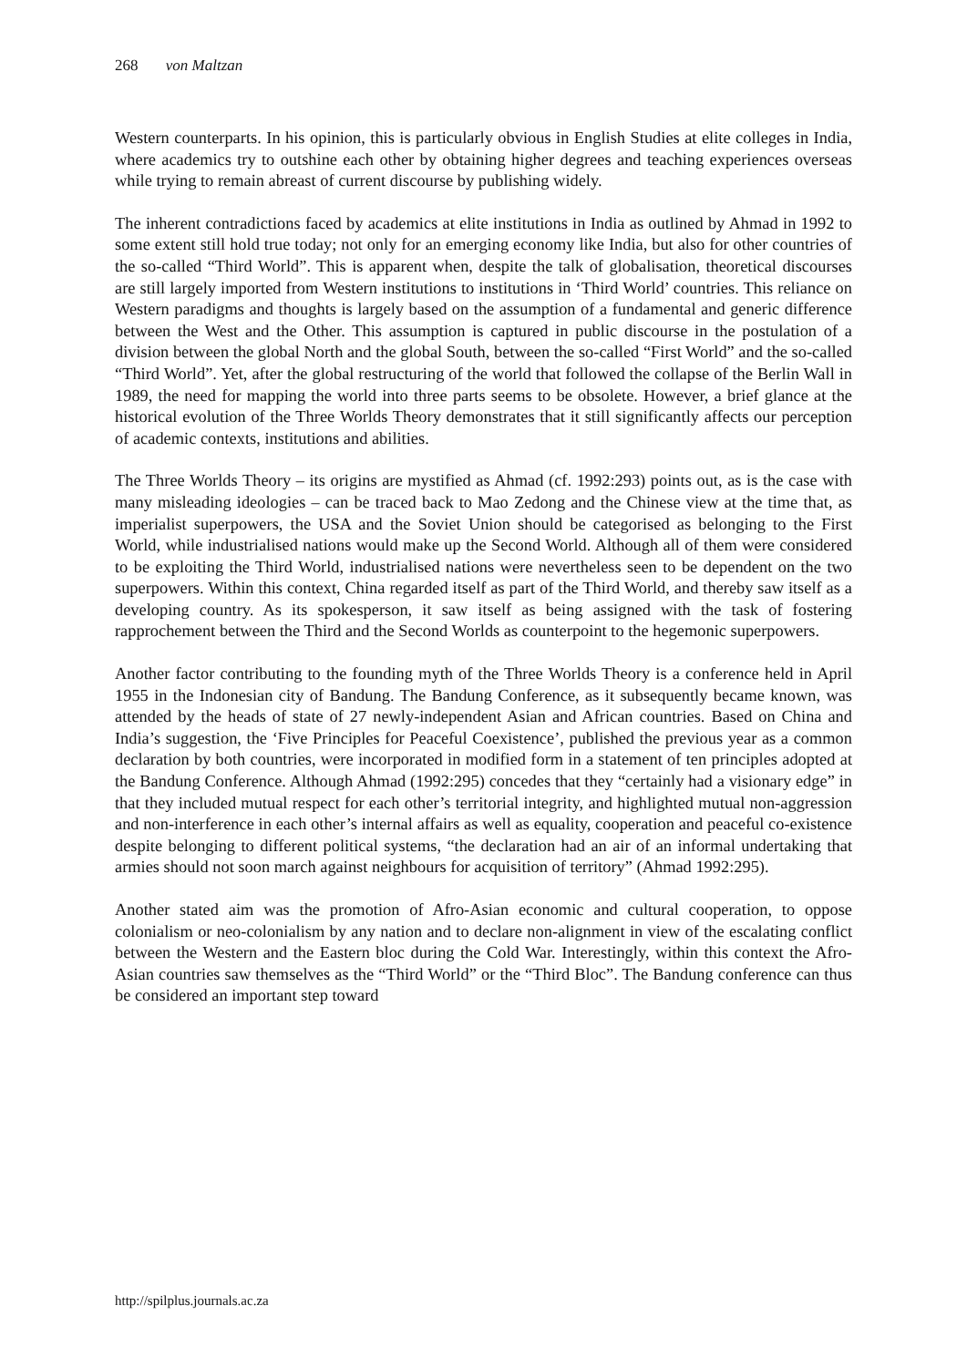268 von Maltzan
Western counterparts. In his opinion, this is particularly obvious in English Studies at elite colleges in India, where academics try to outshine each other by obtaining higher degrees and teaching experiences overseas while trying to remain abreast of current discourse by publishing widely.
The inherent contradictions faced by academics at elite institutions in India as outlined by Ahmad in 1992 to some extent still hold true today; not only for an emerging economy like India, but also for other countries of the so-called “Third World”. This is apparent when, despite the talk of globalisation, theoretical discourses are still largely imported from Western institutions to institutions in ‘Third World’ countries. This reliance on Western paradigms and thoughts is largely based on the assumption of a fundamental and generic difference between the West and the Other. This assumption is captured in public discourse in the postulation of a division between the global North and the global South, between the so-called “First World” and the so-called “Third World”. Yet, after the global restructuring of the world that followed the collapse of the Berlin Wall in 1989, the need for mapping the world into three parts seems to be obsolete. However, a brief glance at the historical evolution of the Three Worlds Theory demonstrates that it still significantly affects our perception of academic contexts, institutions and abilities.
The Three Worlds Theory – its origins are mystified as Ahmad (cf. 1992:293) points out, as is the case with many misleading ideologies – can be traced back to Mao Zedong and the Chinese view at the time that, as imperialist superpowers, the USA and the Soviet Union should be categorised as belonging to the First World, while industrialised nations would make up the Second World. Although all of them were considered to be exploiting the Third World, industrialised nations were nevertheless seen to be dependent on the two superpowers. Within this context, China regarded itself as part of the Third World, and thereby saw itself as a developing country. As its spokesperson, it saw itself as being assigned with the task of fostering rapprochement between the Third and the Second Worlds as counterpoint to the hegemonic superpowers.
Another factor contributing to the founding myth of the Three Worlds Theory is a conference held in April 1955 in the Indonesian city of Bandung. The Bandung Conference, as it subsequently became known, was attended by the heads of state of 27 newly-independent Asian and African countries. Based on China and India’s suggestion, the ‘Five Principles for Peaceful Coexistence’, published the previous year as a common declaration by both countries, were incorporated in modified form in a statement of ten principles adopted at the Bandung Conference. Although Ahmad (1992:295) concedes that they “certainly had a visionary edge” in that they included mutual respect for each other’s territorial integrity, and highlighted mutual non-aggression and non-interference in each other’s internal affairs as well as equality, cooperation and peaceful co-existence despite belonging to different political systems, “the declaration had an air of an informal undertaking that armies should not soon march against neighbours for acquisition of territory” (Ahmad 1992:295).
Another stated aim was the promotion of Afro-Asian economic and cultural cooperation, to oppose colonialism or neo-colonialism by any nation and to declare non-alignment in view of the escalating conflict between the Western and the Eastern bloc during the Cold War. Interestingly, within this context the Afro-Asian countries saw themselves as the “Third World” or the “Third Bloc”. The Bandung conference can thus be considered an important step toward
http://spilplus.journals.ac.za